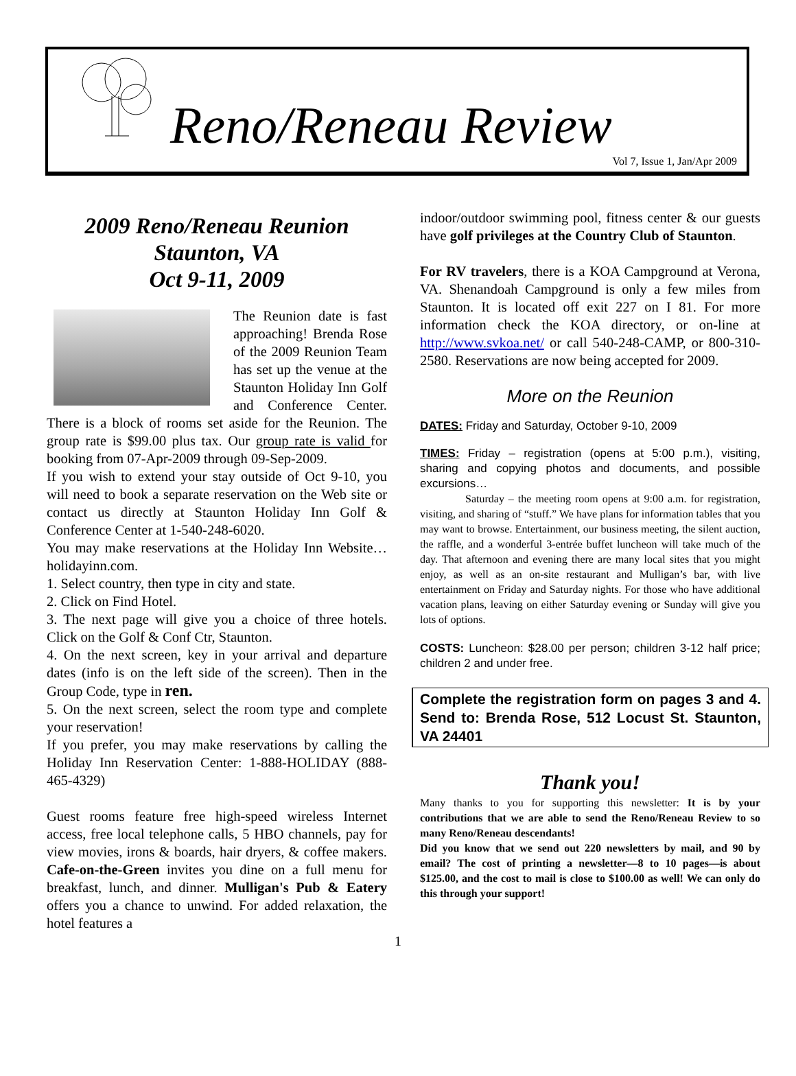Reno/Reneau Review
Vol 7, Issue 1, Jan/Apr 2009
2009 Reno/Reneau Reunion
Staunton, VA
Oct 9-11, 2009
The Reunion date is fast approaching! Brenda Rose of the 2009 Reunion Team has set up the venue at the Staunton Holiday Inn Golf and Conference Center. There is a block of rooms set aside for the Reunion. The group rate is $99.00 plus tax. Our group rate is valid for booking from 07-Apr-2009 through 09-Sep-2009.
If you wish to extend your stay outside of Oct 9-10, you will need to book a separate reservation on the Web site or contact us directly at Staunton Holiday Inn Golf & Conference Center at 1-540-248-6020.
You may make reservations at the Holiday Inn Website…holidayinn.com.
1. Select country, then type in city and state.
2. Click on Find Hotel.
3. The next page will give you a choice of three hotels. Click on the Golf & Conf Ctr, Staunton.
4. On the next screen, key in your arrival and departure dates (info is on the left side of the screen). Then in the Group Code, type in ren.
5. On the next screen, select the room type and complete your reservation!
If you prefer, you may make reservations by calling the Holiday Inn Reservation Center: 1-888-HOLIDAY (888-465-4329)
Guest rooms feature free high-speed wireless Internet access, free local telephone calls, 5 HBO channels, pay for view movies, irons & boards, hair dryers, & coffee makers. Cafe-on-the-Green invites you dine on a full menu for breakfast, lunch, and dinner. Mulligan's Pub & Eatery offers you a chance to unwind. For added relaxation, the hotel features a
indoor/outdoor swimming pool, fitness center & our guests have golf privileges at the Country Club of Staunton.
For RV travelers, there is a KOA Campground at Verona, VA. Shenandoah Campground is only a few miles from Staunton. It is located off exit 227 on I 81. For more information check the KOA directory, or on-line at http://www.svkoa.net/ or call 540-248-CAMP, or 800-310-2580. Reservations are now being accepted for 2009.
More on the Reunion
DATES: Friday and Saturday, October 9-10, 2009
TIMES: Friday – registration (opens at 5:00 p.m.), visiting, sharing and copying photos and documents, and possible excursions…
Saturday – the meeting room opens at 9:00 a.m. for registration, visiting, and sharing of “stuff.” We have plans for information tables that you may want to browse. Entertainment, our business meeting, the silent auction, the raffle, and a wonderful 3-entrée buffet luncheon will take much of the day. That afternoon and evening there are many local sites that you might enjoy, as well as an on-site restaurant and Mulligan’s bar, with live entertainment on Friday and Saturday nights. For those who have additional vacation plans, leaving on either Saturday evening or Sunday will give you lots of options.
COSTS: Luncheon: $28.00 per person; children 3-12 half price; children 2 and under free.
Complete the registration form on pages 3 and 4. Send to: Brenda Rose, 512 Locust St. Staunton, VA 24401
Thank you!
Many thanks to you for supporting this newsletter: It is by your contributions that we are able to send the Reno/Reneau Review to so many Reno/Reneau descendants!
Did you know that we send out 220 newsletters by mail, and 90 by email? The cost of printing a newsletter—8 to 10 pages—is about $125.00, and the cost to mail is close to $100.00 as well! We can only do this through your support!
1